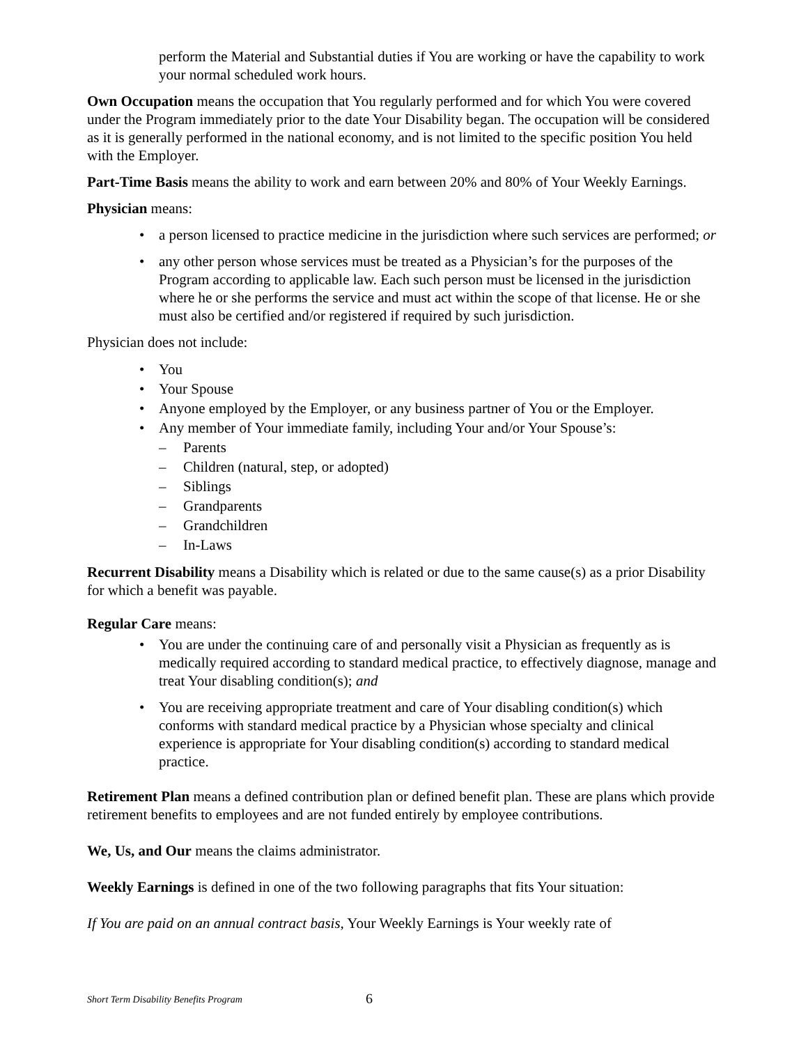perform the Material and Substantial duties if You are working or have the capability to work your normal scheduled work hours.
Own Occupation means the occupation that You regularly performed and for which You were covered under the Program immediately prior to the date Your Disability began. The occupation will be considered as it is generally performed in the national economy, and is not limited to the specific position You held with the Employer.
Part-Time Basis means the ability to work and earn between 20% and 80% of Your Weekly Earnings.
Physician means:
• a person licensed to practice medicine in the jurisdiction where such services are performed; or
• any other person whose services must be treated as a Physician’s for the purposes of the Program according to applicable law. Each such person must be licensed in the jurisdiction where he or she performs the service and must act within the scope of that license. He or she must also be certified and/or registered if required by such jurisdiction.
Physician does not include:
• You
• Your Spouse
• Anyone employed by the Employer, or any business partner of You or the Employer.
• Any member of Your immediate family, including Your and/or Your Spouse’s:
– Parents
– Children (natural, step, or adopted)
– Siblings
– Grandparents
– Grandchildren
– In-Laws
Recurrent Disability means a Disability which is related or due to the same cause(s) as a prior Disability for which a benefit was payable.
Regular Care means:
• You are under the continuing care of and personally visit a Physician as frequently as is medically required according to standard medical practice, to effectively diagnose, manage and treat Your disabling condition(s); and
• You are receiving appropriate treatment and care of Your disabling condition(s) which conforms with standard medical practice by a Physician whose specialty and clinical experience is appropriate for Your disabling condition(s) according to standard medical practice.
Retirement Plan means a defined contribution plan or defined benefit plan. These are plans which provide retirement benefits to employees and are not funded entirely by employee contributions.
We, Us, and Our means the claims administrator.
Weekly Earnings is defined in one of the two following paragraphs that fits Your situation:
If You are paid on an annual contract basis, Your Weekly Earnings is Your weekly rate of
Short Term Disability Benefits Program 6